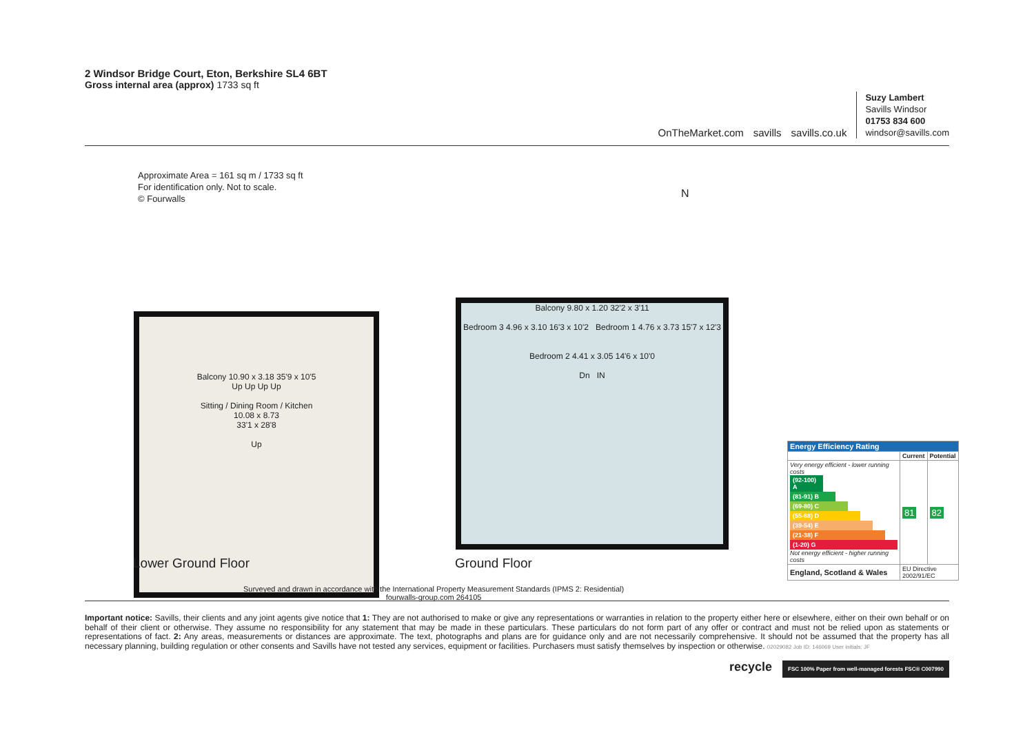2 Windsor Bridge Court, Eton, Berkshire SL4 6BT
Gross internal area (approx) 1733 sq ft
OnTheMarket.com savills savills.co.uk
Suzy Lambert
Savills Windsor
01753 834 600
windsor@savills.com
Approximate Area = 161 sq m / 1733 sq ft
For identification only. Not to scale.
© Fourwalls
N
Balcony 10.90 x 3.18 35'9 x 10'5
Up Up Up Up
Sitting / Dining Room / Kitchen
10.08 x 8.73
33'1 x 28'8
Up
Balcony 9.80 x 1.20 32'2 x 3'11
Bedroom 3 4.96 x 3.10 16'3 x 10'2 Bedroom 1 4.76 x 3.73 15'7 x 12'3
Bedroom 2 4.41 x 3.05 14'6 x 10'0
Dn IN
Lower Ground Floor Ground Floor
Surveyed and drawn in accordance with the International Property Measurement Standards (IPMS 2: Residential)
fourwalls-group.com 264105
| Energy Efficiency Rating | | |
| --- | --- | --- |
| | Current | Potential |
| Very energy efficient - lower running costs (92-100) A (81-91) B (69-80) C (55-68) D (39-54) E (21-38) F (1-20) G Not energy efficient - higher running costs | 81 | 82 |
| England, Scotland & Wales | EU Directive 2002/91/EC | |
Important notice: Savills, their clients and any joint agents give notice that 1: They are not authorised to make or give any representations or warranties in relation to the property either here or elsewhere, either on their own behalf or on behalf of their client or otherwise. They assume no responsibility for any statement that may be made in these particulars. These particulars do not form part of any offer or contract and must not be relied upon as statements or representations of fact. 2: Any areas, measurements or distances are approximate. The text, photographs and plans are for guidance only and are not necessarily comprehensive. It should not be assumed that the property has all necessary planning, building regulation or other consents and Savills have not tested any services, equipment or facilities. Purchasers must satisfy themselves by inspection or otherwise. 02029082 Job ID: 146069 User initials: JF
recycle FSC 100% Paper from well-managed forests FSC® C007990